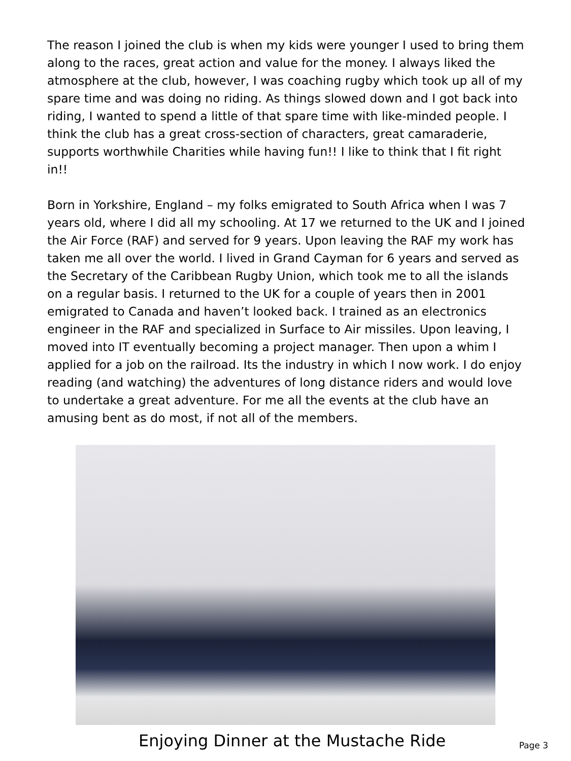The reason I joined the club is when my kids were younger I used to bring them along to the races, great action and value for the money. I always liked the atmosphere at the club, however, I was coaching rugby which took up all of my spare time and was doing no riding. As things slowed down and I got back into riding, I wanted to spend a little of that spare time with like-minded people. I think the club has a great cross-section of characters, great camaraderie, supports worthwhile Charities while having fun!! I like to think that I fit right in!!
Born in Yorkshire, England – my folks emigrated to South Africa when I was 7 years old, where I did all my schooling. At 17 we returned to the UK and I joined the Air Force (RAF) and served for 9 years. Upon leaving the RAF my work has taken me all over the world. I lived in Grand Cayman for 6 years and served as the Secretary of the Caribbean Rugby Union, which took me to all the islands on a regular basis. I returned to the UK for a couple of years then in 2001 emigrated to Canada and haven’t looked back. I trained as an electronics engineer in the RAF and specialized in Surface to Air missiles. Upon leaving, I moved into IT eventually becoming a project manager. Then upon a whim I applied for a job on the railroad. Its the industry in which I now work. I do enjoy reading (and watching) the adventures of long distance riders and would love to undertake a great adventure. For me all the events at the club have an amusing bent as do most, if not all of the members.
Enjoying Dinner at the Mustache Ride
Page 3